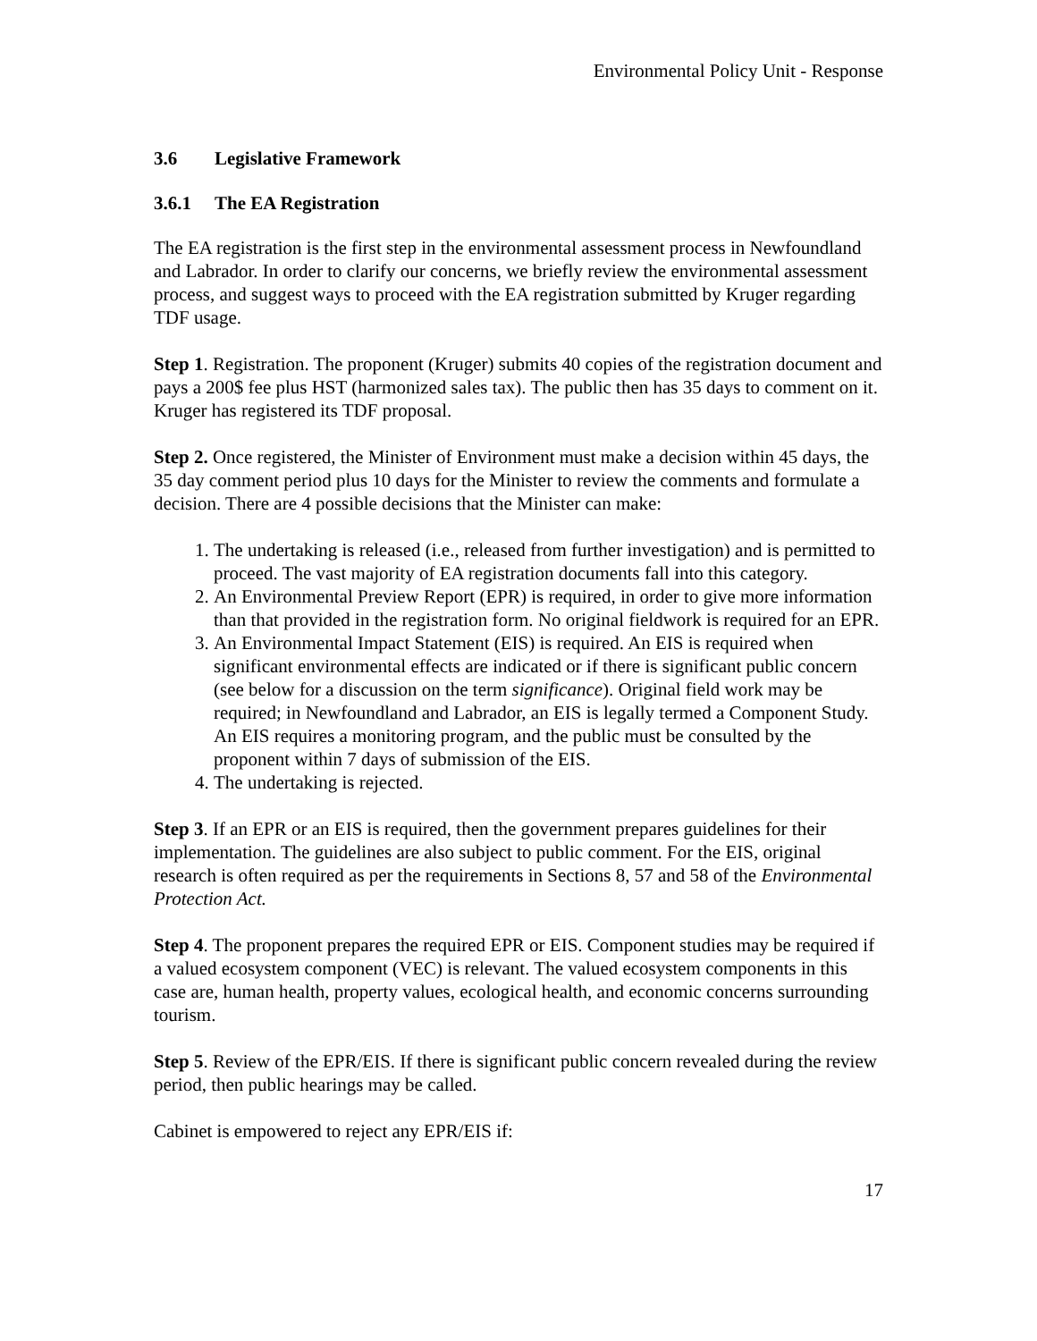Environmental Policy Unit - Response
3.6 Legislative Framework
3.6.1 The EA Registration
The EA registration is the first step in the environmental assessment process in Newfoundland and Labrador. In order to clarify our concerns, we briefly review the environmental assessment process, and suggest ways to proceed with the EA registration submitted by Kruger regarding TDF usage.
Step 1. Registration. The proponent (Kruger) submits 40 copies of the registration document and pays a 200$ fee plus HST (harmonized sales tax). The public then has 35 days to comment on it. Kruger has registered its TDF proposal.
Step 2. Once registered, the Minister of Environment must make a decision within 45 days, the 35 day comment period plus 10 days for the Minister to review the comments and formulate a decision. There are 4 possible decisions that the Minister can make:
1. The undertaking is released (i.e., released from further investigation) and is permitted to proceed. The vast majority of EA registration documents fall into this category.
2. An Environmental Preview Report (EPR) is required, in order to give more information than that provided in the registration form. No original fieldwork is required for an EPR.
3. An Environmental Impact Statement (EIS) is required. An EIS is required when significant environmental effects are indicated or if there is significant public concern (see below for a discussion on the term significance). Original field work may be required; in Newfoundland and Labrador, an EIS is legally termed a Component Study. An EIS requires a monitoring program, and the public must be consulted by the proponent within 7 days of submission of the EIS.
4. The undertaking is rejected.
Step 3. If an EPR or an EIS is required, then the government prepares guidelines for their implementation. The guidelines are also subject to public comment. For the EIS, original research is often required as per the requirements in Sections 8, 57 and 58 of the Environmental Protection Act.
Step 4. The proponent prepares the required EPR or EIS. Component studies may be required if a valued ecosystem component (VEC) is relevant. The valued ecosystem components in this case are, human health, property values, ecological health, and economic concerns surrounding tourism.
Step 5. Review of the EPR/EIS. If there is significant public concern revealed during the review period, then public hearings may be called.
Cabinet is empowered to reject any EPR/EIS if:
17